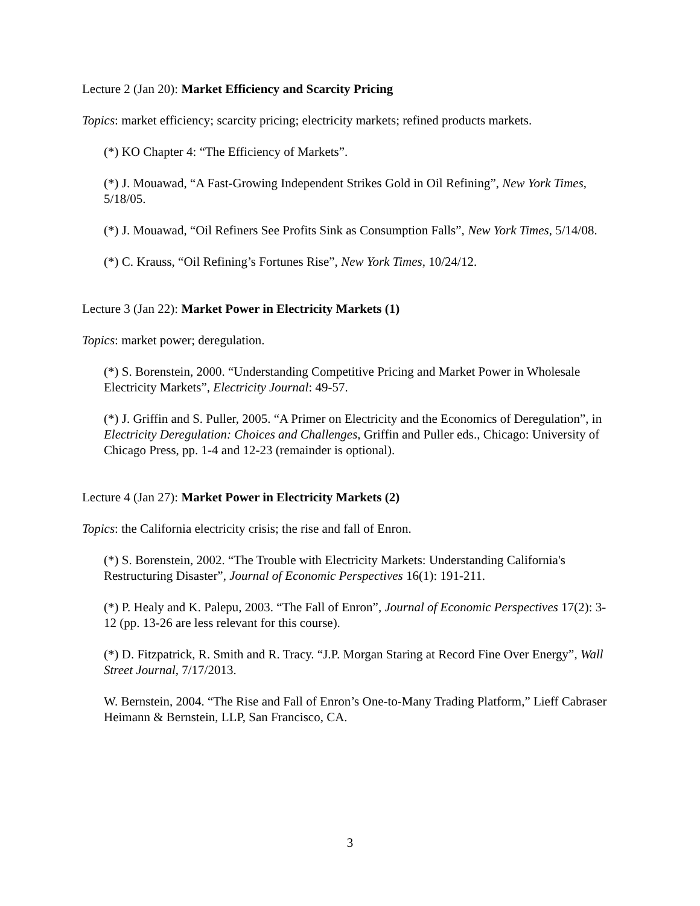Lecture 2 (Jan 20): Market Efficiency and Scarcity Pricing
Topics: market efficiency; scarcity pricing; electricity markets; refined products markets.
(*) KO Chapter 4: “The Efficiency of Markets”.
(*) J. Mouawad, “A Fast-Growing Independent Strikes Gold in Oil Refining”, New York Times, 5/18/05.
(*) J. Mouawad, “Oil Refiners See Profits Sink as Consumption Falls”, New York Times, 5/14/08.
(*) C. Krauss, “Oil Refining’s Fortunes Rise”, New York Times, 10/24/12.
Lecture 3 (Jan 22): Market Power in Electricity Markets (1)
Topics: market power; deregulation.
(*) S. Borenstein, 2000. “Understanding Competitive Pricing and Market Power in Wholesale Electricity Markets”, Electricity Journal: 49-57.
(*) J. Griffin and S. Puller, 2005. “A Primer on Electricity and the Economics of Deregulation”, in Electricity Deregulation: Choices and Challenges, Griffin and Puller eds., Chicago: University of Chicago Press, pp. 1-4 and 12-23 (remainder is optional).
Lecture 4 (Jan 27): Market Power in Electricity Markets (2)
Topics: the California electricity crisis; the rise and fall of Enron.
(*) S. Borenstein, 2002. “The Trouble with Electricity Markets: Understanding California's Restructuring Disaster”, Journal of Economic Perspectives 16(1): 191-211.
(*) P. Healy and K. Palepu, 2003. “The Fall of Enron”, Journal of Economic Perspectives 17(2): 3-12 (pp. 13-26 are less relevant for this course).
(*) D. Fitzpatrick, R. Smith and R. Tracy. “J.P. Morgan Staring at Record Fine Over Energy”, Wall Street Journal, 7/17/2013.
W. Bernstein, 2004. “The Rise and Fall of Enron’s One-to-Many Trading Platform,” Lieff Cabraser Heimann & Bernstein, LLP, San Francisco, CA.
3